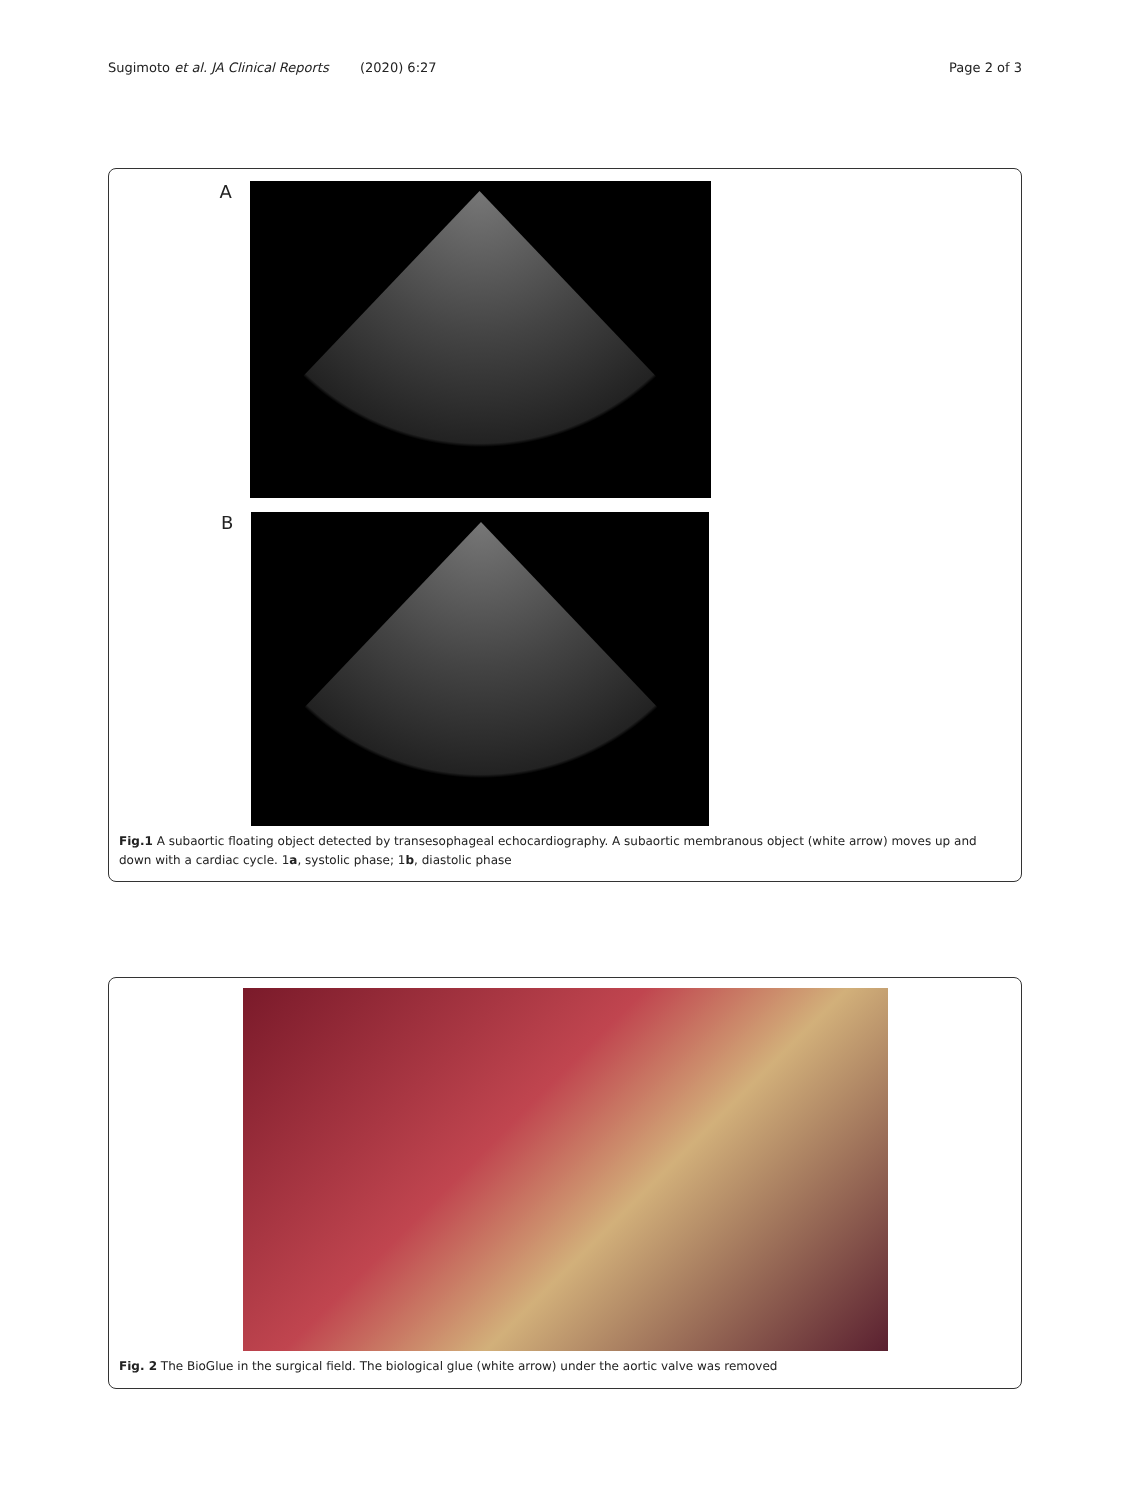Sugimoto et al. JA Clinical Reports (2020) 6:27 Page 2 of 3
A
B
Fig.1 A subaortic floating object detected by transesophageal echocardiography. A subaortic membranous object (white arrow) moves up and down with a cardiac cycle. 1a, systolic phase; 1b, diastolic phase
Fig. 2 The BioGlue in the surgical field. The biological glue (white arrow) under the aortic valve was removed